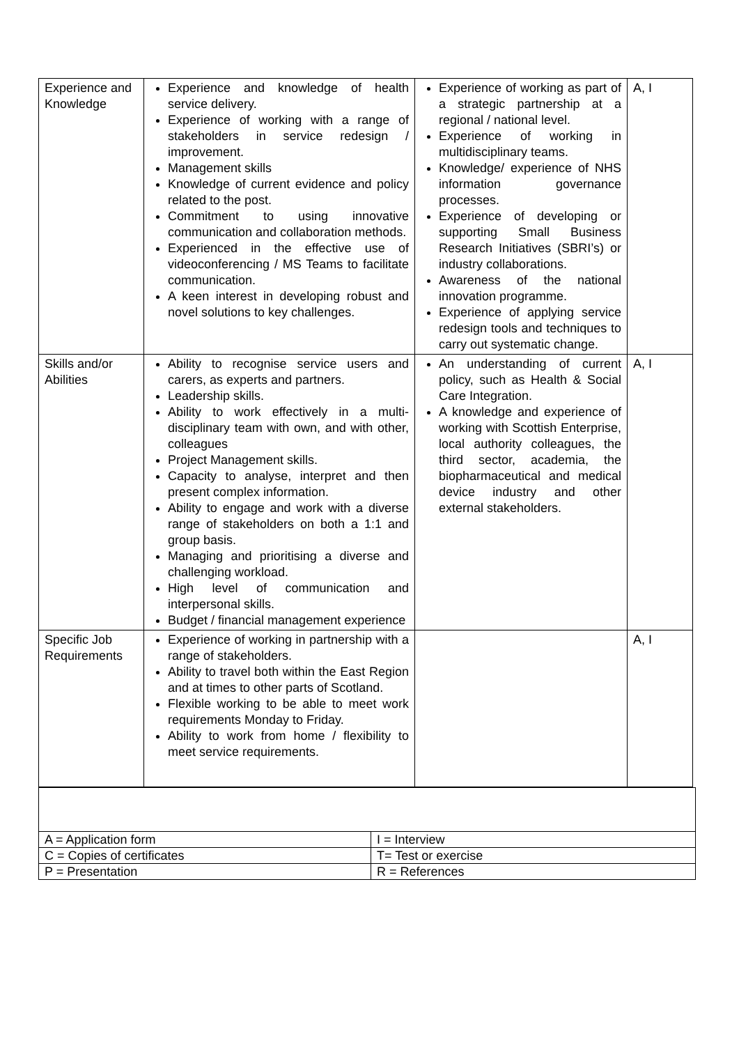| Experience and Knowledge | Experience and knowledge of health service delivery. Experience of working with a range of stakeholders in service redesign / improvement. Management skills Knowledge of current evidence and policy related to the post. Commitment to using innovative communication and collaboration methods. Experienced in the effective use of videoconferencing / MS Teams to facilitate communication. A keen interest in developing robust and novel solutions to key challenges. | Experience of working as part of a strategic partnership at a regional / national level. Experience of working in multidisciplinary teams. Knowledge/ experience of NHS information governance processes. Experience of developing or supporting Small Business Research Initiatives (SBRI’s) or industry collaborations. Awareness of the national innovation programme. Experience of applying service redesign tools and techniques to carry out systematic change. | A, I |
| Skills and/or Abilities | Ability to recognise service users and carers, as experts and partners. Leadership skills. Ability to work effectively in a multi-disciplinary team with own, and with other, colleagues Project Management skills. Capacity to analyse, interpret and then present complex information. Ability to engage and work with a diverse range of stakeholders on both a 1:1 and group basis. Managing and prioritising a diverse and challenging workload. High level of communication and interpersonal skills. Budget / financial management experience | An understanding of current policy, such as Health & Social Care Integration. A knowledge and experience of working with Scottish Enterprise, local authority colleagues, the third sector, academia, the biopharmaceutical and medical device industry and other external stakeholders. | A, I |
| Specific Job Requirements | Experience of working in partnership with a range of stakeholders. Ability to travel both within the East Region and at times to other parts of Scotland. Flexible working to be able to meet work requirements Monday to Friday. Ability to work from home / flexibility to meet service requirements. | | A, I |
| A = Application form | I = Interview |
| C = Copies of certificates | T= Test or exercise |
| P = Presentation | R = References |